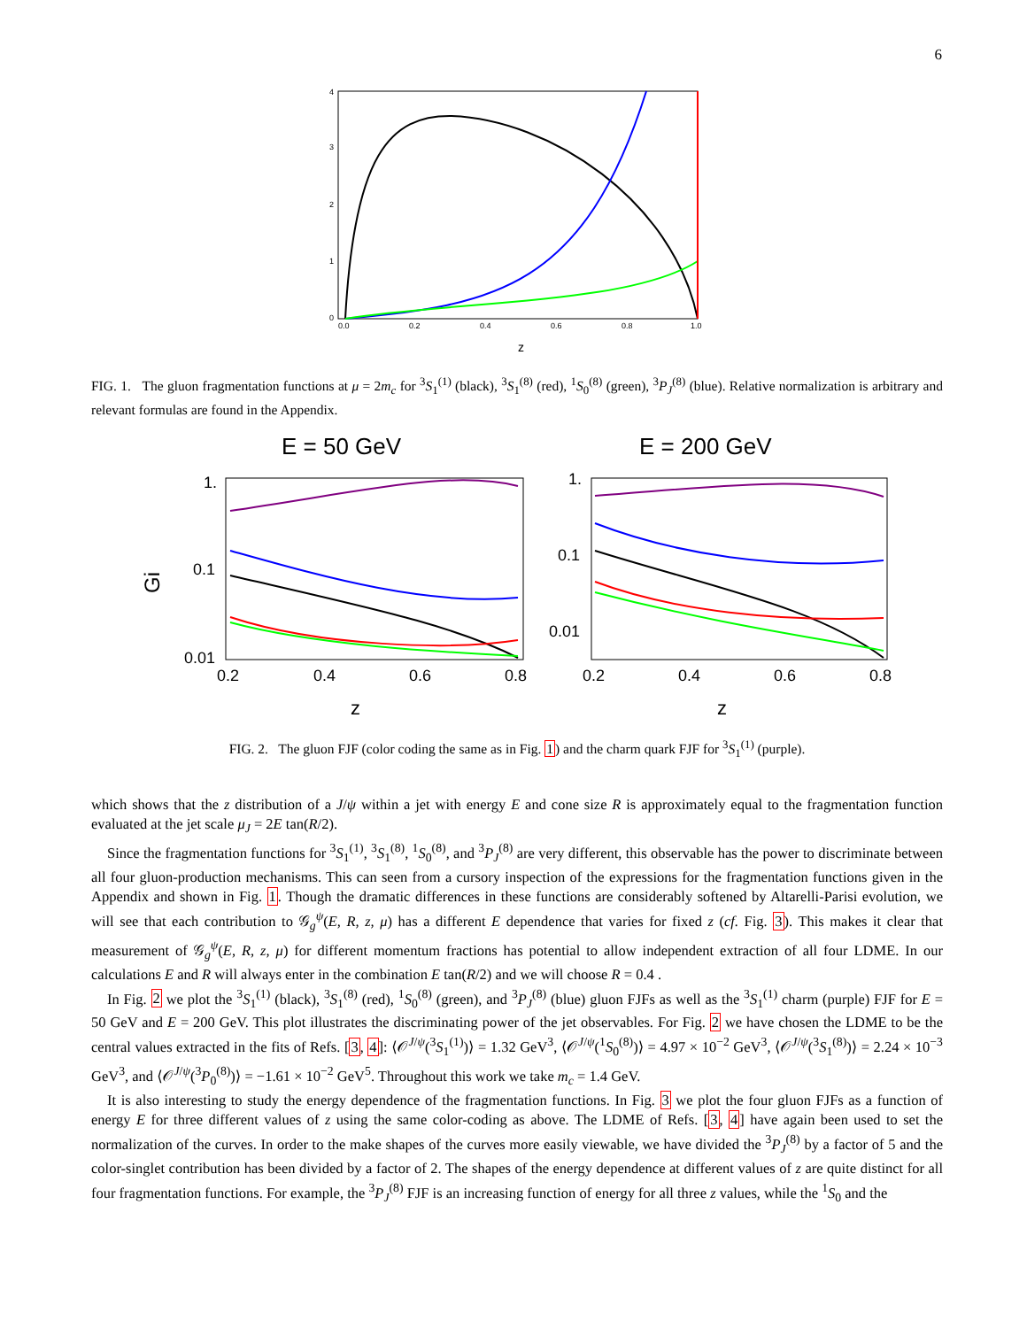6
4
3
2
1
0
0.0
0.2
0.4
0.6
0.8
1.0
z
FIG. 1. The gluon fragmentation functions at μ = 2m<sub>c</sub> for <sup>3</sup>S<sub>1</sub><sup>(1)</sup> (black), <sup>3</sup>S<sub>1</sub><sup>(8)</sup> (red), <sup>1</sup>S<sub>0</sub><sup>(8)</sup> (green), <sup>3</sup>P<sub>J</sub><sup>(8)</sup> (blue). Relative normalization is arbitrary and relevant formulas are found in the Appendix.
E = 50 GeV
E = 200 GeV
Gi
1.
0.1
0.01
1.
0.1
0.01
0.2
0.4
0.6
0.8
0.2
0.4
0.6
0.8
z
z
FIG. 2. The gluon FJF (color coding the same as in Fig. 1) and the charm quark FJF for <sup>3</sup>S<sub>1</sub><sup>(1)</sup> (purple).
which shows that the z distribution of a J/ψ within a jet with energy E and cone size R is approximately equal to the fragmentation function evaluated at the jet scale μ<sub>J</sub> = 2E tan(R/2).
Since the fragmentation functions for <sup>3</sup>S<sub>1</sub><sup>(1)</sup>, <sup>3</sup>S<sub>1</sub><sup>(8)</sup>, <sup>1</sup>S<sub>0</sub><sup>(8)</sup>, and <sup>3</sup>P<sub>J</sub><sup>(8)</sup> are very different, this observable has the power to discriminate between all four gluon-production mechanisms. This can seen from a cursory inspection of the expressions for the fragmentation functions given in the Appendix and shown in Fig. 1. Though the dramatic differences in these functions are considerably softened by Altarelli-Parisi evolution, we will see that each contribution to 𝒢<sub>g</sub><sup>ψ</sup>(E, R, z, μ) has a different E dependence that varies for fixed z (cf. Fig. 3). This makes it clear that measurement of 𝒢<sub>g</sub><sup>ψ</sup>(E, R, z, μ) for different momentum fractions has potential to allow independent extraction of all four LDME. In our calculations E and R will always enter in the combination E tan(R/2) and we will choose R = 0.4 .
In Fig. 2 we plot the <sup>3</sup>S<sub>1</sub><sup>(1)</sup> (black), <sup>3</sup>S<sub>1</sub><sup>(8)</sup> (red), <sup>1</sup>S<sub>0</sub><sup>(8)</sup> (green), and <sup>3</sup>P<sub>J</sub><sup>(8)</sup> (blue) gluon FJFs as well as the <sup>3</sup>S<sub>1</sub><sup>(1)</sup> charm (purple) FJF for E = 50 GeV and E = 200 GeV. This plot illustrates the discriminating power of the jet observables. For Fig. 2 we have chosen the LDME to be the central values extracted in the fits of Refs. [3, 4]: ⟨𝒪<sup>J/ψ</sup>(<sup>3</sup>S<sub>1</sub><sup>(1)</sup>)⟩ = 1.32 GeV<sup>3</sup>, ⟨𝒪<sup>J/ψ</sup>(<sup>1</sup>S<sub>0</sub><sup>(8)</sup>)⟩ = 4.97 × 10<sup>−2</sup> GeV<sup>3</sup>, ⟨𝒪<sup>J/ψ</sup>(<sup>3</sup>S<sub>1</sub><sup>(8)</sup>)⟩ = 2.24 × 10<sup>−3</sup> GeV<sup>3</sup>, and ⟨𝒪<sup>J/ψ</sup>(<sup>3</sup>P<sub>0</sub><sup>(8)</sup>)⟩ = −1.61 × 10<sup>−2</sup> GeV<sup>5</sup>. Throughout this work we take m<sub>c</sub> = 1.4 GeV.
It is also interesting to study the energy dependence of the fragmentation functions. In Fig. 3 we plot the four gluon FJFs as a function of energy E for three different values of z using the same color-coding as above. The LDME of Refs. [3, 4] have again been used to set the normalization of the curves. In order to the make shapes of the curves more easily viewable, we have divided the <sup>3</sup>P<sub>J</sub><sup>(8)</sup> by a factor of 5 and the color-singlet contribution has been divided by a factor of 2. The shapes of the energy dependence at different values of z are quite distinct for all four fragmentation functions. For example, the <sup>3</sup>P<sub>J</sub><sup>(8)</sup> FJF is an increasing function of energy for all three z values, while the <sup>1</sup>S<sub>0</sub> and the